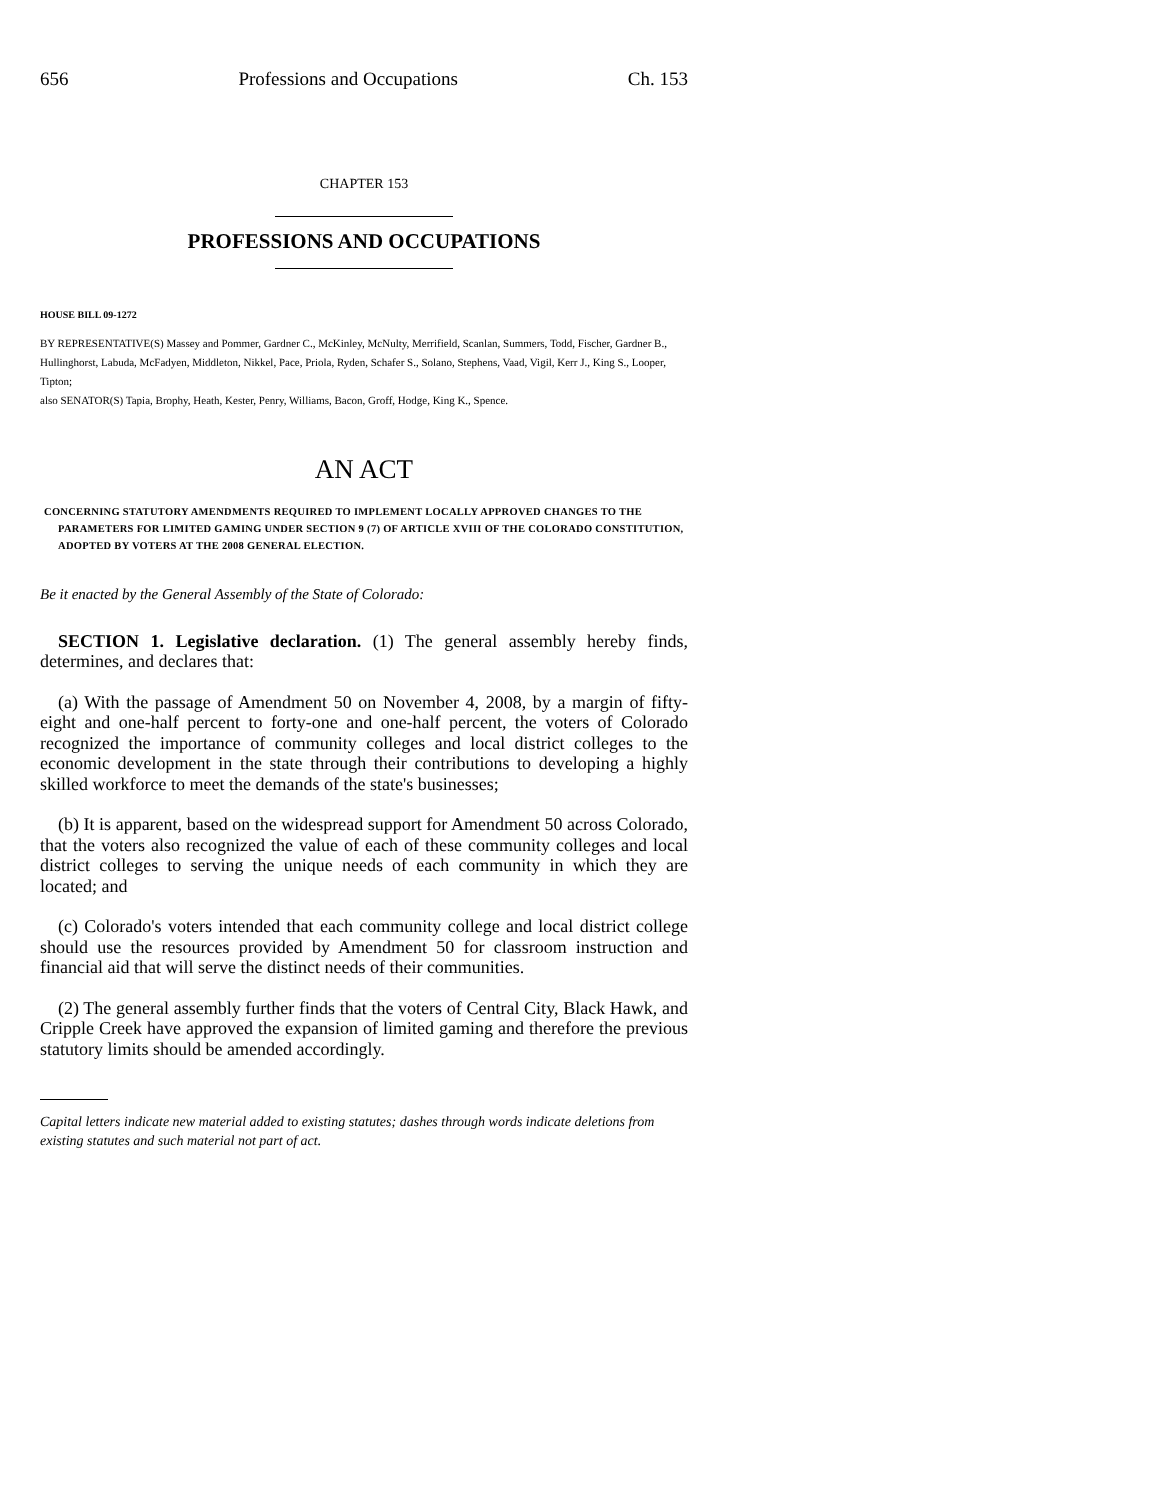656 Professions and Occupations Ch. 153
CHAPTER 153
PROFESSIONS AND OCCUPATIONS
HOUSE BILL 09-1272
BY REPRESENTATIVE(S) Massey and Pommer, Gardner C., McKinley, McNulty, Merrifield, Scanlan, Summers, Todd, Fischer, Gardner B., Hullinghorst, Labuda, McFadyen, Middleton, Nikkel, Pace, Priola, Ryden, Schafer S., Solano, Stephens, Vaad, Vigil, Kerr J., King S., Looper, Tipton;
also SENATOR(S) Tapia, Brophy, Heath, Kester, Penry, Williams, Bacon, Groff, Hodge, King K., Spence.
AN ACT
CONCERNING STATUTORY AMENDMENTS REQUIRED TO IMPLEMENT LOCALLY APPROVED CHANGES TO THE PARAMETERS FOR LIMITED GAMING UNDER SECTION 9 (7) OF ARTICLE XVIII OF THE COLORADO CONSTITUTION, ADOPTED BY VOTERS AT THE 2008 GENERAL ELECTION.
Be it enacted by the General Assembly of the State of Colorado:
SECTION 1. Legislative declaration. (1) The general assembly hereby finds, determines, and declares that:
(a) With the passage of Amendment 50 on November 4, 2008, by a margin of fifty-eight and one-half percent to forty-one and one-half percent, the voters of Colorado recognized the importance of community colleges and local district colleges to the economic development in the state through their contributions to developing a highly skilled workforce to meet the demands of the state's businesses;
(b) It is apparent, based on the widespread support for Amendment 50 across Colorado, that the voters also recognized the value of each of these community colleges and local district colleges to serving the unique needs of each community in which they are located; and
(c) Colorado's voters intended that each community college and local district college should use the resources provided by Amendment 50 for classroom instruction and financial aid that will serve the distinct needs of their communities.
(2) The general assembly further finds that the voters of Central City, Black Hawk, and Cripple Creek have approved the expansion of limited gaming and therefore the previous statutory limits should be amended accordingly.
Capital letters indicate new material added to existing statutes; dashes through words indicate deletions from existing statutes and such material not part of act.